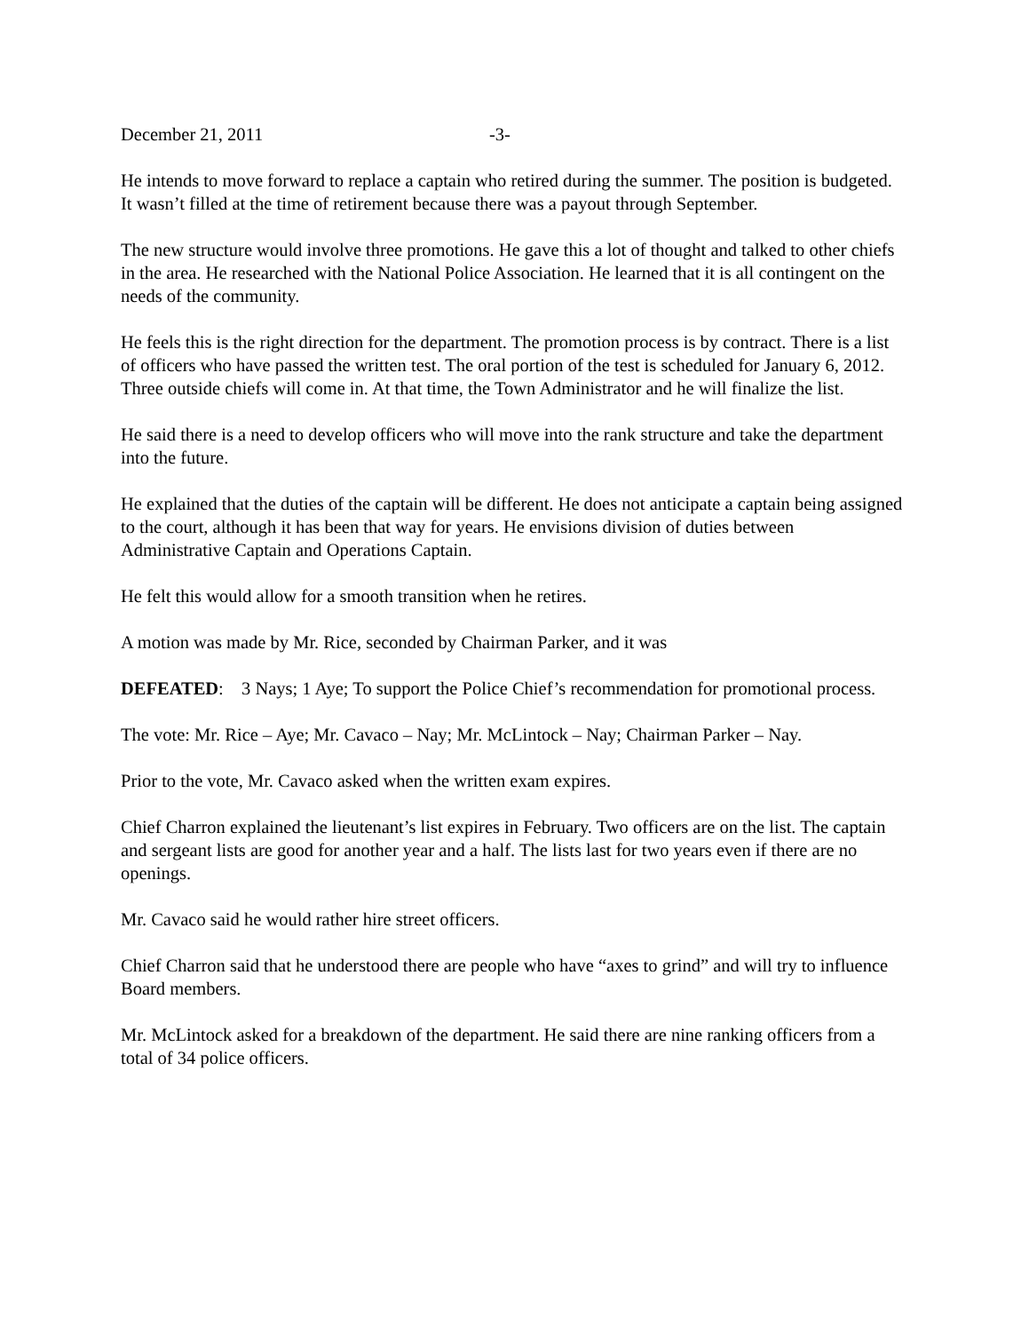December 21, 2011 -3-
He intends to move forward to replace a captain who retired during the summer. The position is budgeted. It wasn’t filled at the time of retirement because there was a payout through September.
The new structure would involve three promotions. He gave this a lot of thought and talked to other chiefs in the area. He researched with the National Police Association. He learned that it is all contingent on the needs of the community.
He feels this is the right direction for the department. The promotion process is by contract. There is a list of officers who have passed the written test. The oral portion of the test is scheduled for January 6, 2012. Three outside chiefs will come in. At that time, the Town Administrator and he will finalize the list.
He said there is a need to develop officers who will move into the rank structure and take the department into the future.
He explained that the duties of the captain will be different. He does not anticipate a captain being assigned to the court, although it has been that way for years. He envisions division of duties between Administrative Captain and Operations Captain.
He felt this would allow for a smooth transition when he retires.
A motion was made by Mr. Rice, seconded by Chairman Parker, and it was
DEFEATED: 3 Nays; 1 Aye; To support the Police Chief’s recommendation for promotional process.
The vote: Mr. Rice – Aye; Mr. Cavaco – Nay; Mr. McLintock – Nay; Chairman Parker – Nay.
Prior to the vote, Mr. Cavaco asked when the written exam expires.
Chief Charron explained the lieutenant’s list expires in February. Two officers are on the list. The captain and sergeant lists are good for another year and a half. The lists last for two years even if there are no openings.
Mr. Cavaco said he would rather hire street officers.
Chief Charron said that he understood there are people who have “axes to grind” and will try to influence Board members.
Mr. McLintock asked for a breakdown of the department. He said there are nine ranking officers from a total of 34 police officers.